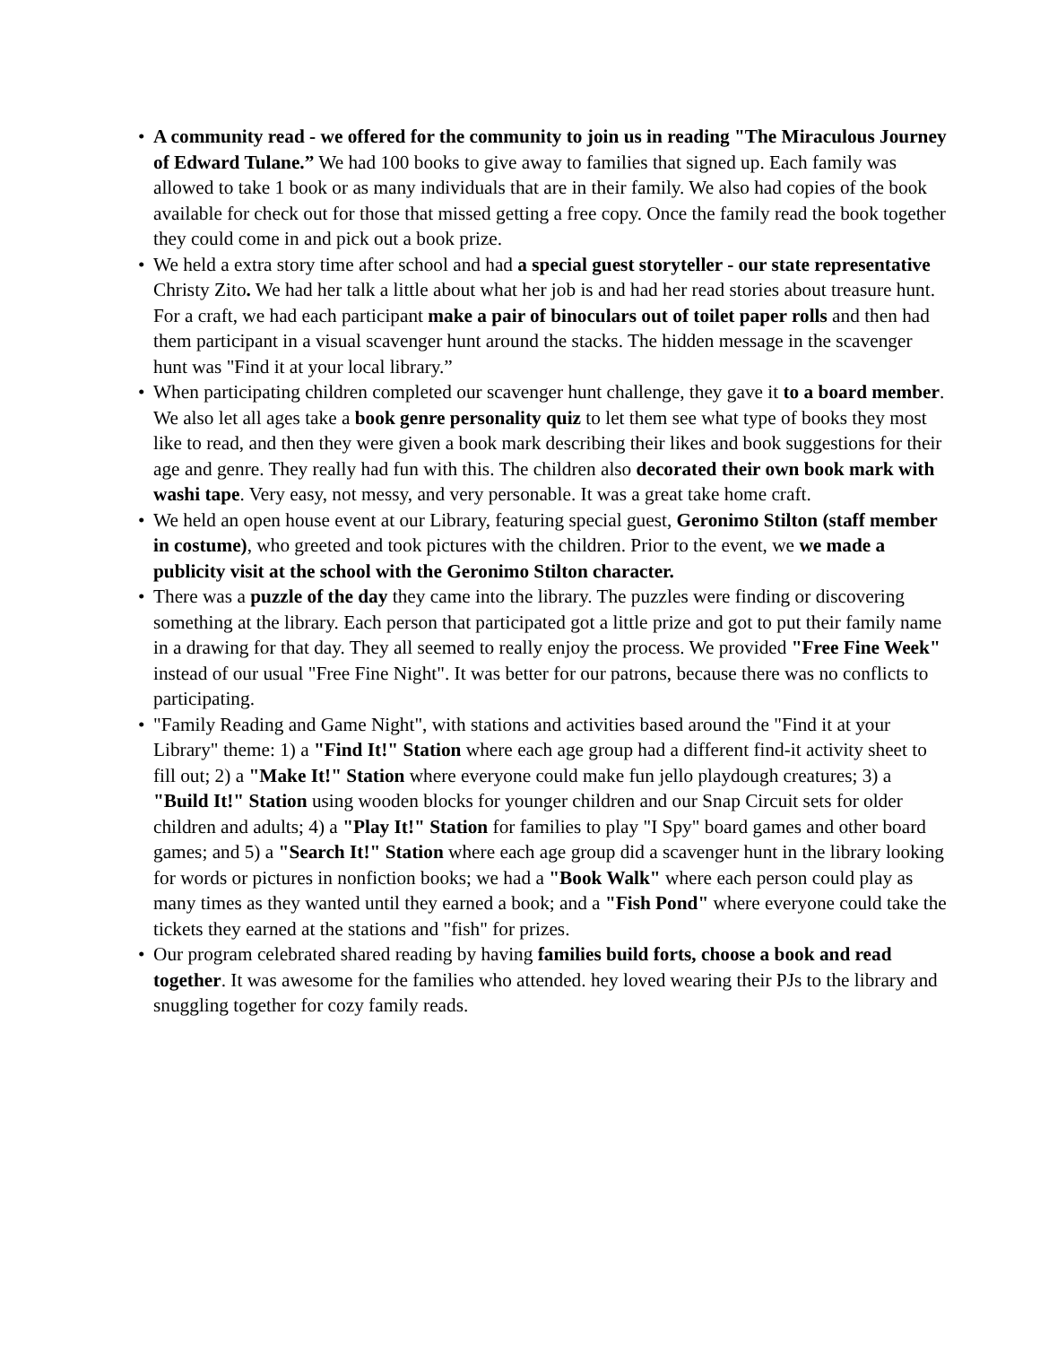• A community read - we offered for the community to join us in reading "The Miraculous Journey of Edward Tulane.” We had 100 books to give away to families that signed up. Each family was allowed to take 1 book or as many individuals that are in their family. We also had copies of the book available for check out for those that missed getting a free copy. Once the family read the book together they could come in and pick out a book prize.
• We held a extra story time after school and had a special guest storyteller - our state representative Christy Zito. We had her talk a little about what her job is and had her read stories about treasure hunt. For a craft, we had each participant make a pair of binoculars out of toilet paper rolls and then had them participant in a visual scavenger hunt around the stacks. The hidden message in the scavenger hunt was "Find it at your local library.”
• When participating children completed our scavenger hunt challenge, they gave it to a board member. We also let all ages take a book genre personality quiz to let them see what type of books they most like to read, and then they were given a book mark describing their likes and book suggestions for their age and genre. They really had fun with this. The children also decorated their own book mark with washi tape. Very easy, not messy, and very personable. It was a great take home craft.
• We held an open house event at our Library, featuring special guest, Geronimo Stilton (staff member in costume), who greeted and took pictures with the children. Prior to the event, we we made a publicity visit at the school with the Geronimo Stilton character.
• There was a puzzle of the day they came into the library. The puzzles were finding or discovering something at the library. Each person that participated got a little prize and got to put their family name in a drawing for that day. They all seemed to really enjoy the process. We provided "Free Fine Week" instead of our usual "Free Fine Night". It was better for our patrons, because there was no conflicts to participating.
• "Family Reading and Game Night", with stations and activities based around the "Find it at your Library" theme: 1) a "Find It!" Station where each age group had a different find-it activity sheet to fill out; 2) a "Make It!" Station where everyone could make fun jello playdough creatures; 3) a "Build It!" Station using wooden blocks for younger children and our Snap Circuit sets for older children and adults; 4) a "Play It!" Station for families to play "I Spy" board games and other board games; and 5) a "Search It!" Station where each age group did a scavenger hunt in the library looking for words or pictures in nonfiction books; we had a "Book Walk" where each person could play as many times as they wanted until they earned a book; and a "Fish Pond" where everyone could take the tickets they earned at the stations and "fish" for prizes.
• Our program celebrated shared reading by having families build forts, choose a book and read together. It was awesome for the families who attended. hey loved wearing their PJs to the library and snuggling together for cozy family reads.